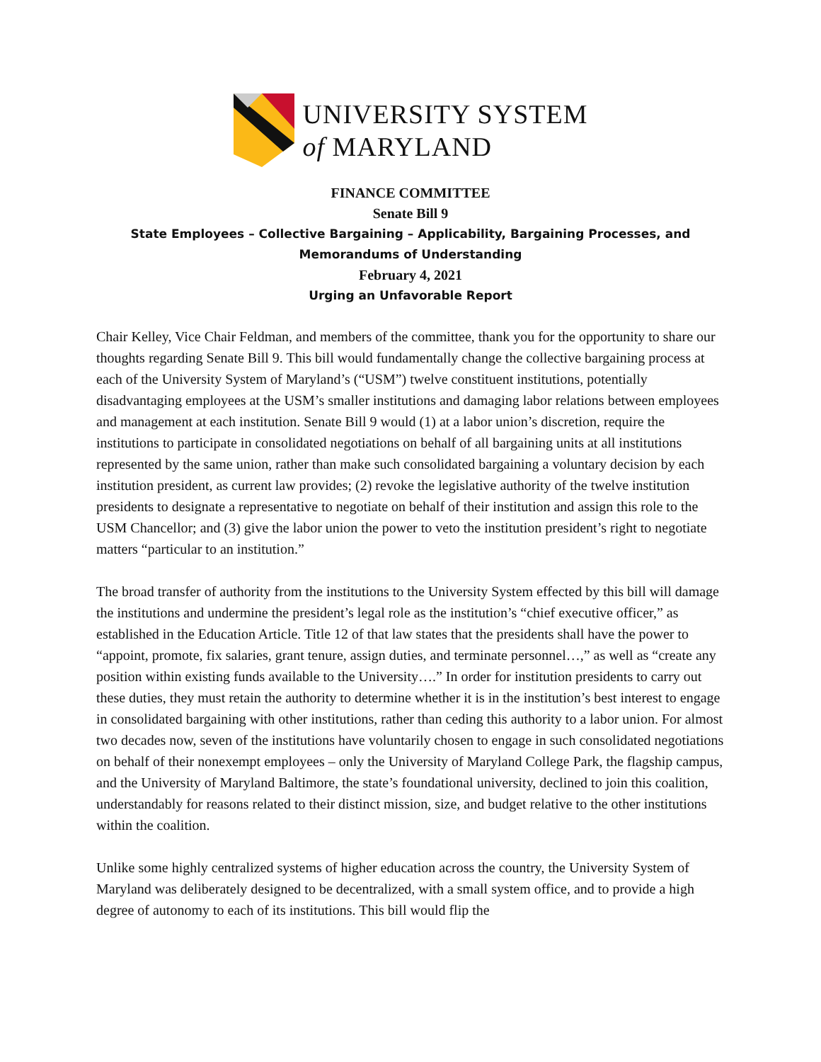UNIVERSITY SYSTEM
of MARYLAND
FINANCE COMMITTEE
Senate Bill 9
State Employees – Collective Bargaining – Applicability, Bargaining Processes, and
Memorandums of Understanding
February 4, 2021
Urging an Unfavorable Report
Chair Kelley, Vice Chair Feldman, and members of the committee, thank you for the opportunity to share our thoughts regarding Senate Bill 9. This bill would fundamentally change the collective bargaining process at each of the University System of Maryland’s (“USM”) twelve constituent institutions, potentially disadvantaging employees at the USM’s smaller institutions and damaging labor relations between employees and management at each institution. Senate Bill 9 would (1) at a labor union’s discretion, require the institutions to participate in consolidated negotiations on behalf of all bargaining units at all institutions represented by the same union, rather than make such consolidated bargaining a voluntary decision by each institution president, as current law provides; (2) revoke the legislative authority of the twelve institution presidents to designate a representative to negotiate on behalf of their institution and assign this role to the USM Chancellor; and (3) give the labor union the power to veto the institution president’s right to negotiate matters “particular to an institution.”
The broad transfer of authority from the institutions to the University System effected by this bill will damage the institutions and undermine the president’s legal role as the institution’s “chief executive officer,” as established in the Education Article. Title 12 of that law states that the presidents shall have the power to “appoint, promote, fix salaries, grant tenure, assign duties, and terminate personnel…,” as well as “create any position within existing funds available to the University….” In order for institution presidents to carry out these duties, they must retain the authority to determine whether it is in the institution’s best interest to engage in consolidated bargaining with other institutions, rather than ceding this authority to a labor union. For almost two decades now, seven of the institutions have voluntarily chosen to engage in such consolidated negotiations on behalf of their nonexempt employees – only the University of Maryland College Park, the flagship campus, and the University of Maryland Baltimore, the state’s foundational university, declined to join this coalition, understandably for reasons related to their distinct mission, size, and budget relative to the other institutions within the coalition.
Unlike some highly centralized systems of higher education across the country, the University System of Maryland was deliberately designed to be decentralized, with a small system office, and to provide a high degree of autonomy to each of its institutions. This bill would flip the